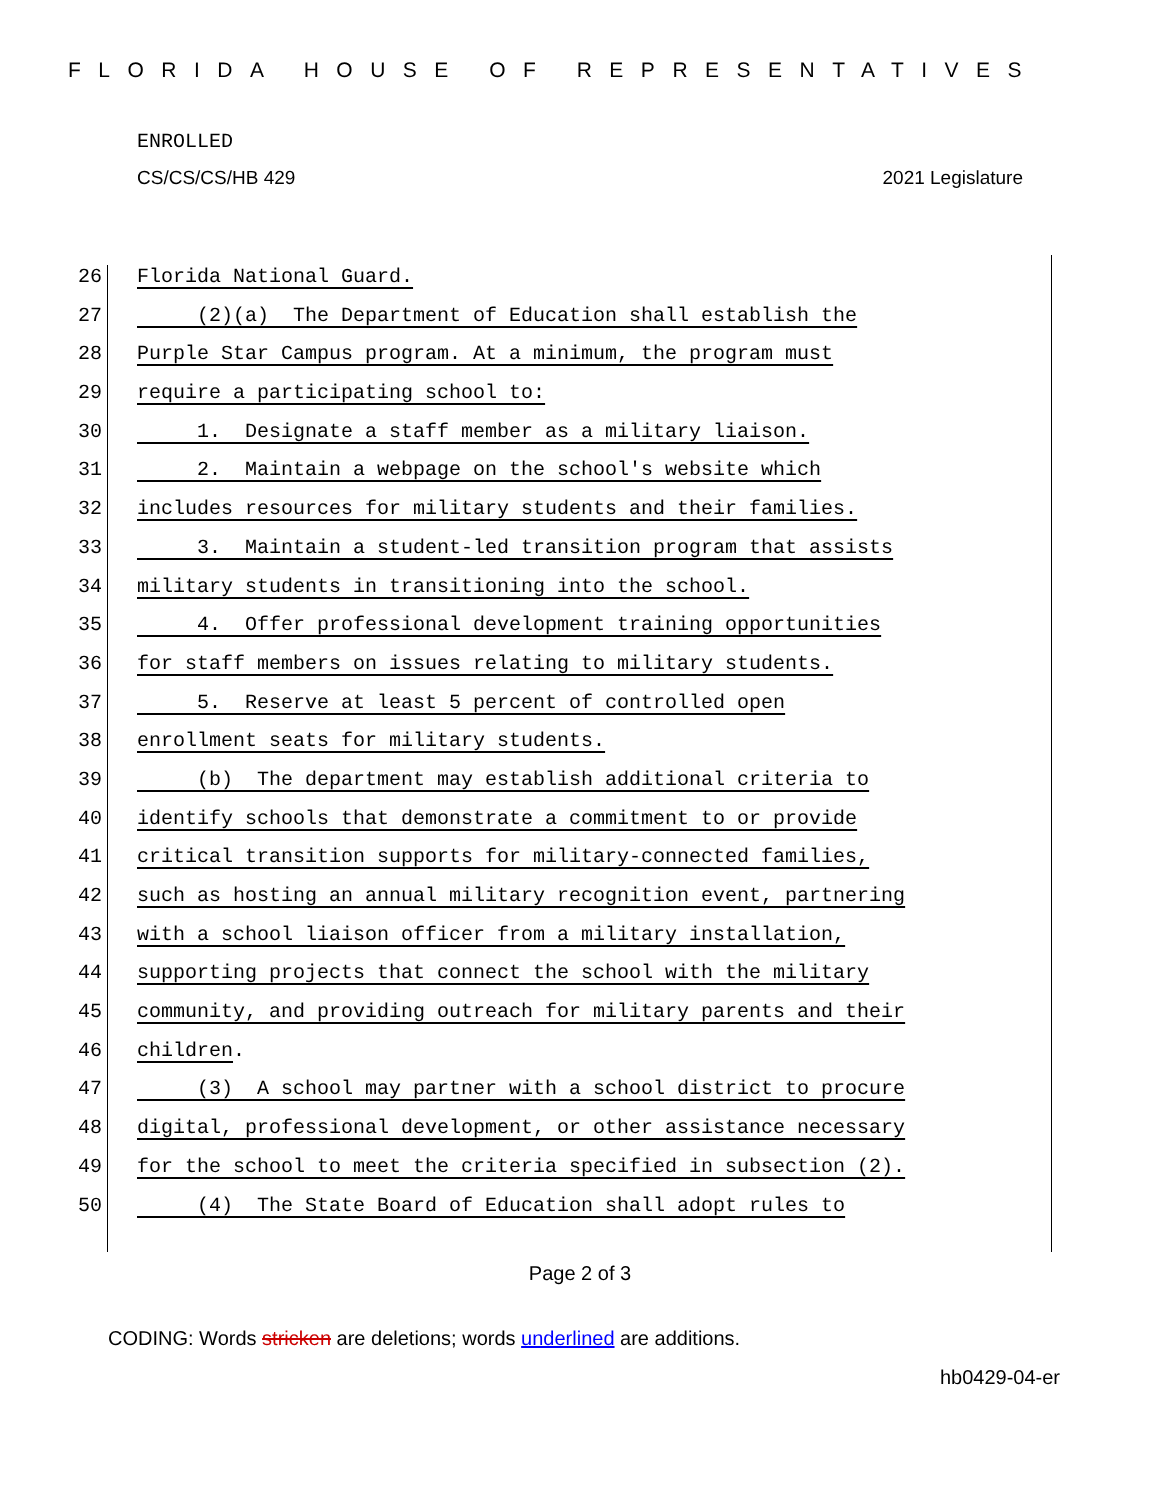FLORIDA HOUSE OF REPRESENTATIVES
ENROLLED
CS/CS/CS/HB 429 2021 Legislature
26 Florida National Guard.
27 (2)(a) The Department of Education shall establish the
28 Purple Star Campus program. At a minimum, the program must
29 require a participating school to:
30 1. Designate a staff member as a military liaison.
31 2. Maintain a webpage on the school's website which
32 includes resources for military students and their families.
33 3. Maintain a student-led transition program that assists
34 military students in transitioning into the school.
35 4. Offer professional development training opportunities
36 for staff members on issues relating to military students.
37 5. Reserve at least 5 percent of controlled open
38 enrollment seats for military students.
39 (b) The department may establish additional criteria to
40 identify schools that demonstrate a commitment to or provide
41 critical transition supports for military-connected families,
42 such as hosting an annual military recognition event, partnering
43 with a school liaison officer from a military installation,
44 supporting projects that connect the school with the military
45 community, and providing outreach for military parents and their
46 children.
47 (3) A school may partner with a school district to procure
48 digital, professional development, or other assistance necessary
49 for the school to meet the criteria specified in subsection (2).
50 (4) The State Board of Education shall adopt rules to
Page 2 of 3
CODING: Words stricken are deletions; words underlined are additions.
hb0429-04-er